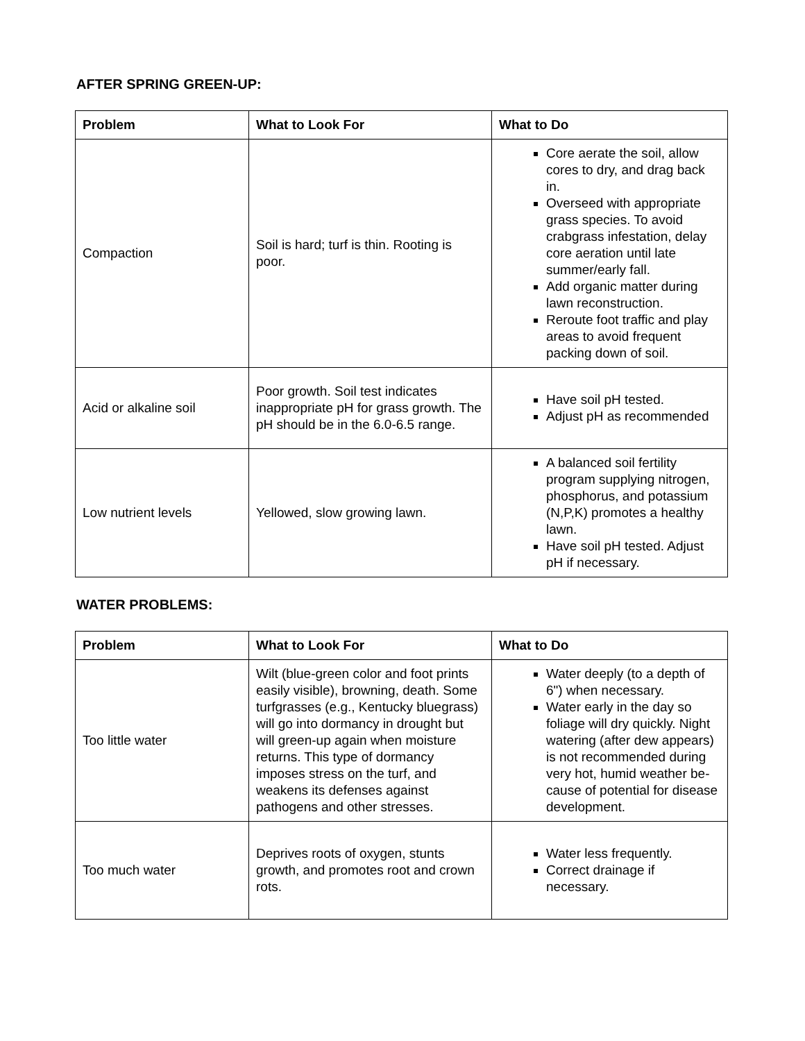AFTER SPRING GREEN-UP:
| Problem | What to Look For | What to Do |
| --- | --- | --- |
| Compaction | Soil is hard; turf is thin. Rooting is poor. | Core aerate the soil, allow cores to dry, and drag back in. Overseed with appropriate grass species. To avoid crabgrass infestation, delay core aeration until late summer/early fall. Add organic matter during lawn reconstruction. Reroute foot traffic and play areas to avoid frequent packing down of soil. |
| Acid or alkaline soil | Poor growth. Soil test indicates inappropriate pH for grass growth. The pH should be in the 6.0-6.5 range. | Have soil pH tested. Adjust pH as recommended |
| Low nutrient levels | Yellowed, slow growing lawn. | A balanced soil fertility program supplying nitrogen, phosphorus, and potassium (N,P,K) promotes a healthy lawn. Have soil pH tested. Adjust pH if necessary. |
WATER PROBLEMS:
| Problem | What to Look For | What to Do |
| --- | --- | --- |
| Too little water | Wilt (blue-green color and foot prints easily visible), browning, death. Some turfgrasses (e.g., Kentucky bluegrass) will go into dormancy in drought but will green-up again when moisture returns. This type of dormancy imposes stress on the turf, and weakens its defenses against pathogens and other stresses. | Water deeply (to a depth of 6") when necessary. Water early in the day so foliage will dry quickly. Night watering (after dew appears) is not recommended during very hot, humid weather be-cause of potential for disease development. |
| Too much water | Deprives roots of oxygen, stunts growth, and promotes root and crown rots. | Water less frequently. Correct drainage if necessary. |